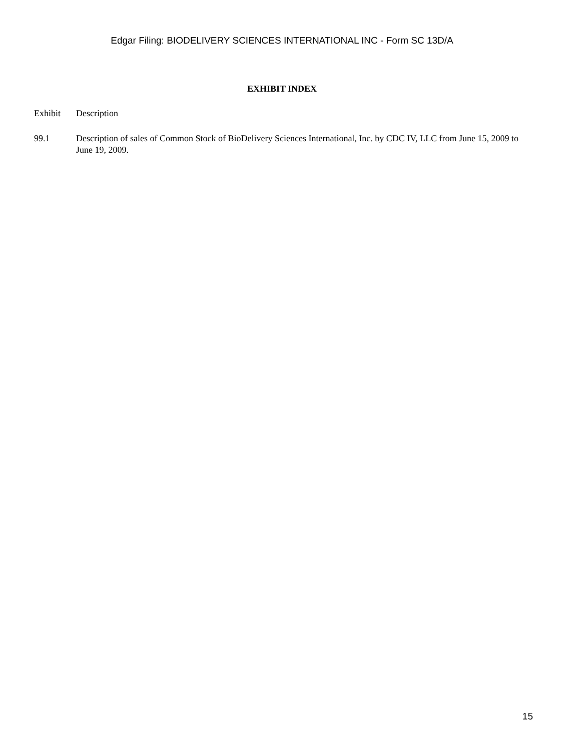Edgar Filing: BIODELIVERY SCIENCES INTERNATIONAL INC - Form SC 13D/A
EXHIBIT INDEX
| Exhibit | Description |
| --- | --- |
| 99.1 | Description of sales of Common Stock of BioDelivery Sciences International, Inc. by CDC IV, LLC from June 15, 2009 to June 19, 2009. |
15